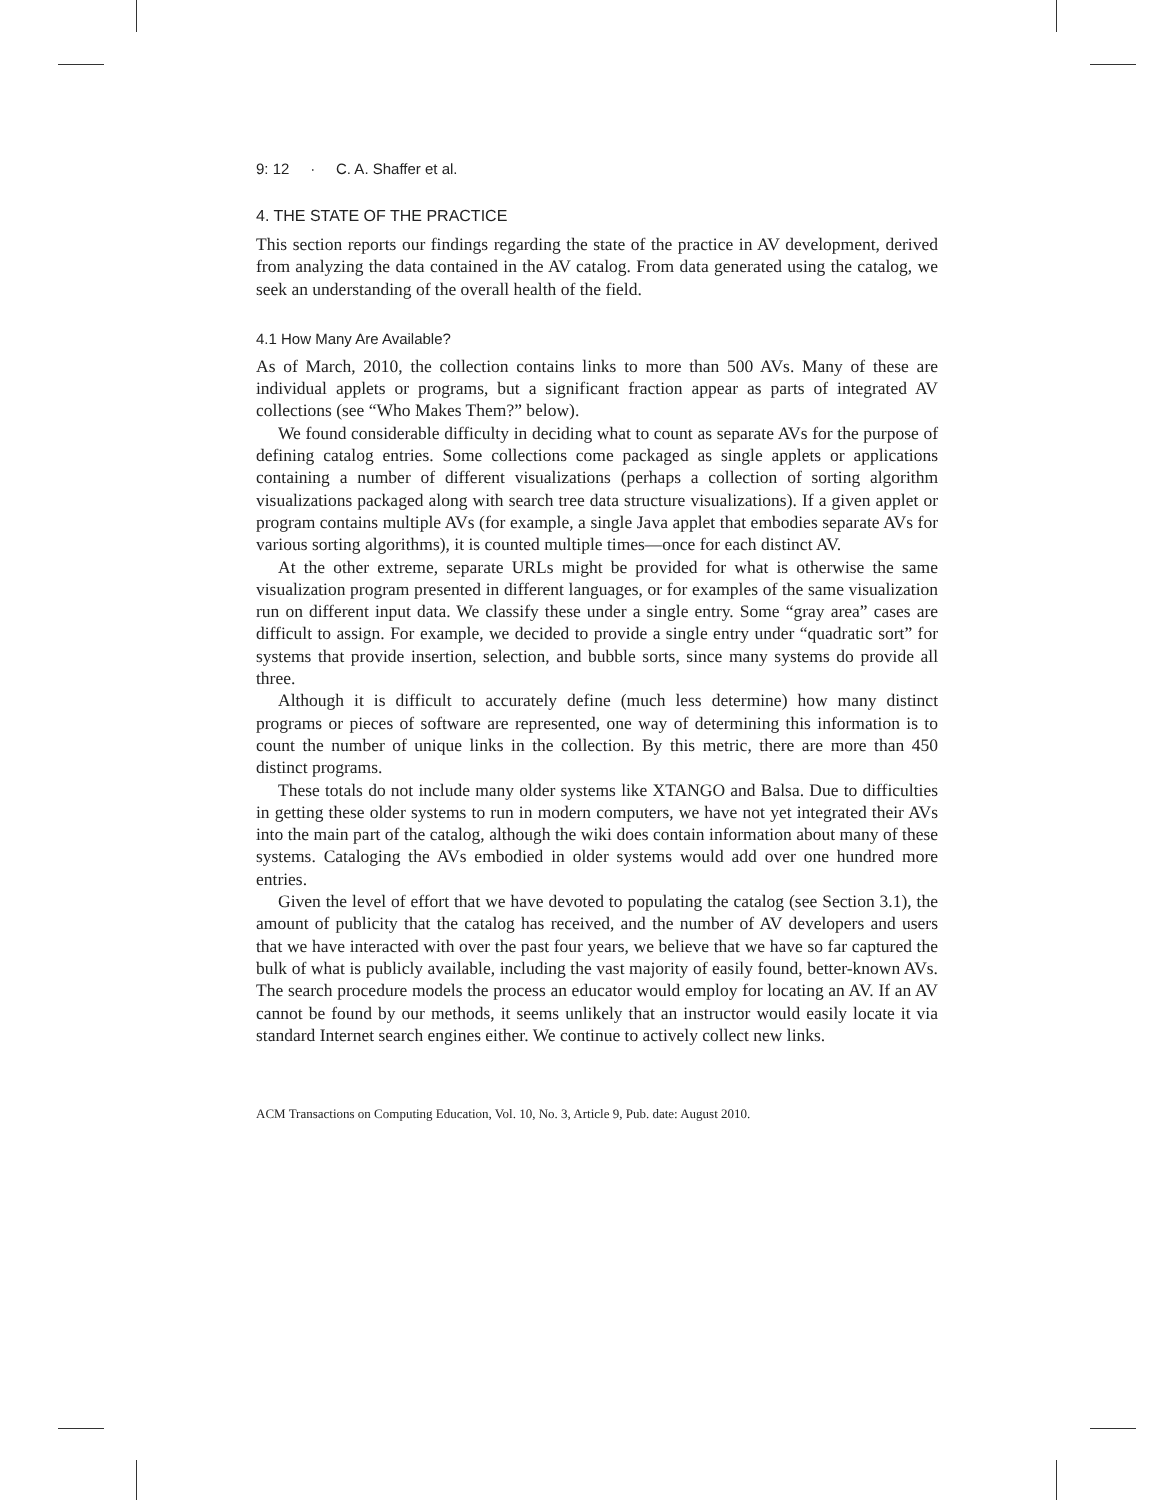9: 12 · C. A. Shaffer et al.
4. THE STATE OF THE PRACTICE
This section reports our findings regarding the state of the practice in AV development, derived from analyzing the data contained in the AV catalog. From data generated using the catalog, we seek an understanding of the overall health of the field.
4.1 How Many Are Available?
As of March, 2010, the collection contains links to more than 500 AVs. Many of these are individual applets or programs, but a significant fraction appear as parts of integrated AV collections (see “Who Makes Them?” below).
We found considerable difficulty in deciding what to count as separate AVs for the purpose of defining catalog entries. Some collections come packaged as single applets or applications containing a number of different visualizations (perhaps a collection of sorting algorithm visualizations packaged along with search tree data structure visualizations). If a given applet or program contains multiple AVs (for example, a single Java applet that embodies separate AVs for various sorting algorithms), it is counted multiple times—once for each distinct AV.
At the other extreme, separate URLs might be provided for what is otherwise the same visualization program presented in different languages, or for examples of the same visualization run on different input data. We classify these under a single entry. Some “gray area” cases are difficult to assign. For example, we decided to provide a single entry under “quadratic sort” for systems that provide insertion, selection, and bubble sorts, since many systems do provide all three.
Although it is difficult to accurately define (much less determine) how many distinct programs or pieces of software are represented, one way of determining this information is to count the number of unique links in the collection. By this metric, there are more than 450 distinct programs.
These totals do not include many older systems like XTANGO and Balsa. Due to difficulties in getting these older systems to run in modern computers, we have not yet integrated their AVs into the main part of the catalog, although the wiki does contain information about many of these systems. Cataloging the AVs embodied in older systems would add over one hundred more entries.
Given the level of effort that we have devoted to populating the catalog (see Section 3.1), the amount of publicity that the catalog has received, and the number of AV developers and users that we have interacted with over the past four years, we believe that we have so far captured the bulk of what is publicly available, including the vast majority of easily found, better-known AVs. The search procedure models the process an educator would employ for locating an AV. If an AV cannot be found by our methods, it seems unlikely that an instructor would easily locate it via standard Internet search engines either. We continue to actively collect new links.
ACM Transactions on Computing Education, Vol. 10, No. 3, Article 9, Pub. date: August 2010.